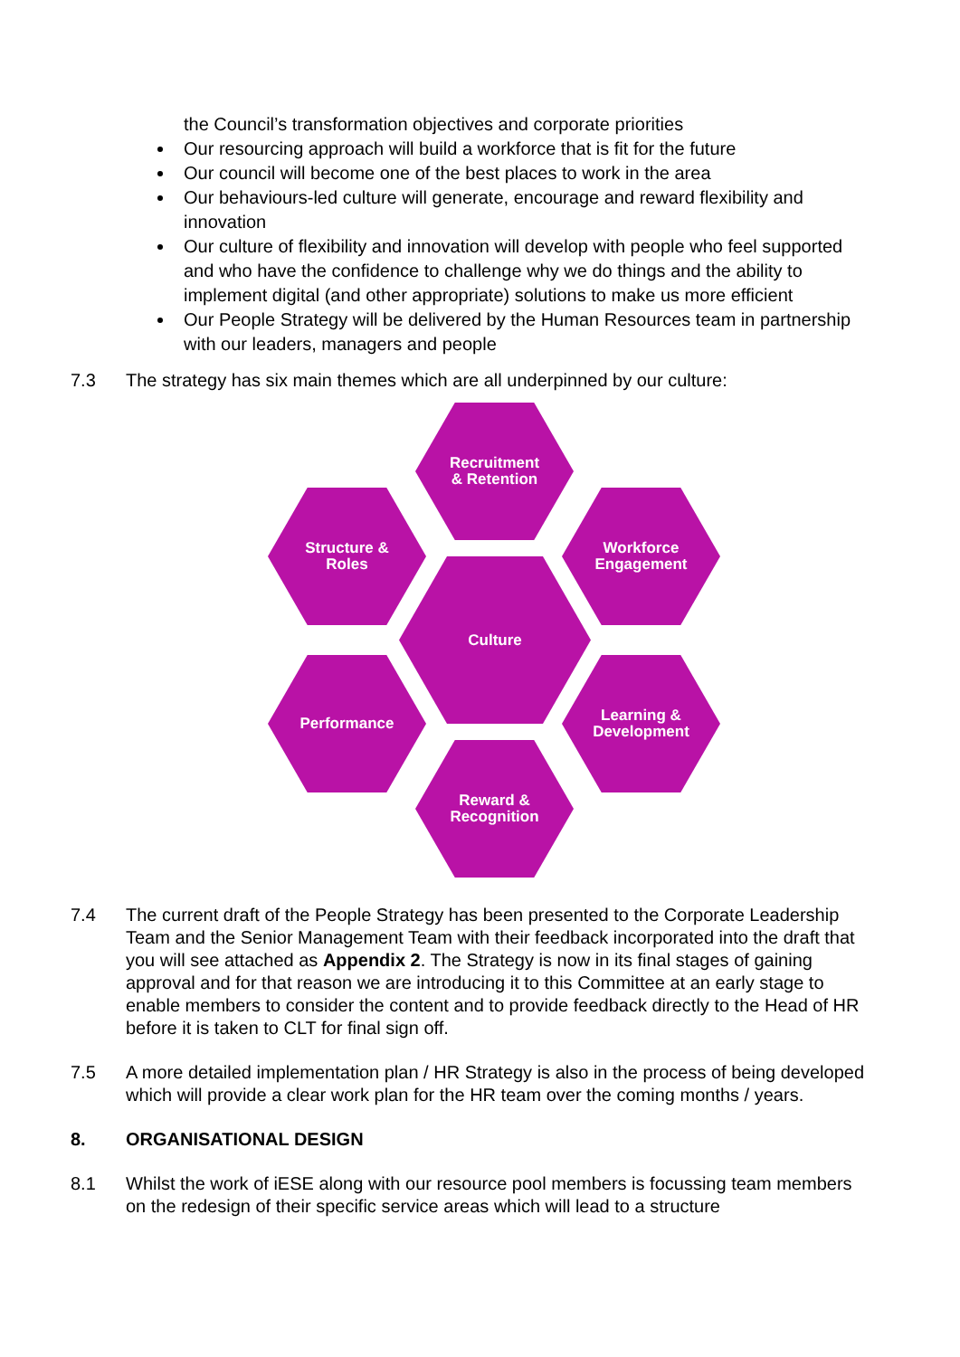the Council’s transformation objectives and corporate priorities
Our resourcing approach will build a workforce that is fit for the future
Our council will become one of the best places to work in the area
Our behaviours-led culture will generate, encourage and reward flexibility and innovation
Our culture of flexibility and innovation will develop with people who feel supported and who have the confidence to challenge why we do things and the ability to implement digital (and other appropriate) solutions to make us more efficient
Our People Strategy will be delivered by the Human Resources team in partnership with our leaders, managers and people
7.3 The strategy has six main themes which are all underpinned by our culture:
Recruitment
& Retention
Structure &
Roles
Workforce
Engagement
Culture
Performance
Learning &
Development
Reward &
Recognition
7.4 The current draft of the People Strategy has been presented to the Corporate Leadership Team and the Senior Management Team with their feedback incorporated into the draft that you will see attached as Appendix 2. The Strategy is now in its final stages of gaining approval and for that reason we are introducing it to this Committee at an early stage to enable members to consider the content and to provide feedback directly to the Head of HR before it is taken to CLT for final sign off.
7.5 A more detailed implementation plan / HR Strategy is also in the process of being developed which will provide a clear work plan for the HR team over the coming months / years.
8. ORGANISATIONAL DESIGN
8.1 Whilst the work of iESE along with our resource pool members is focussing team members on the redesign of their specific service areas which will lead to a structure